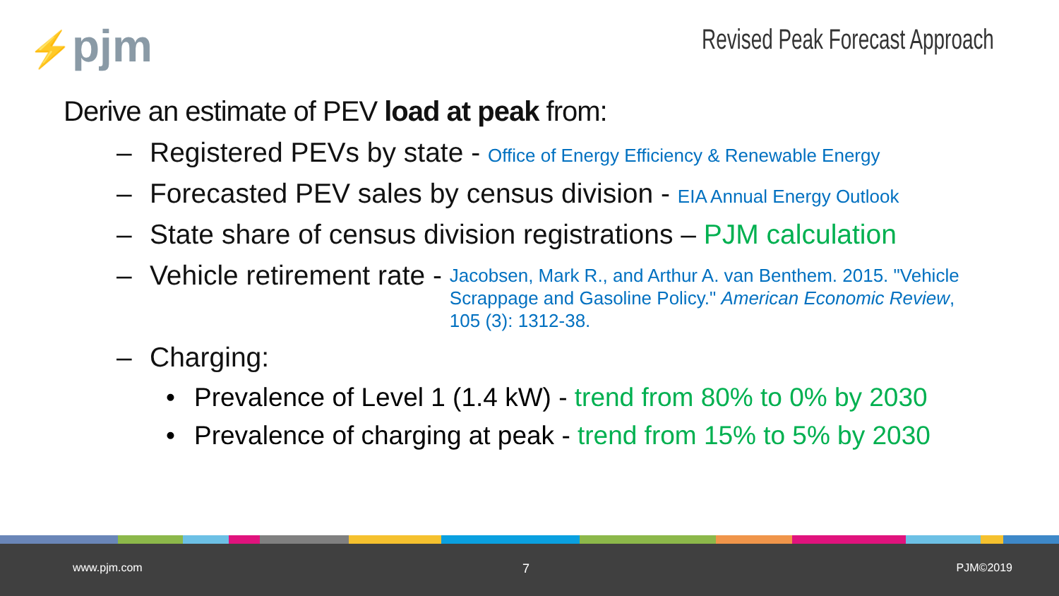⚡pjm Revised Peak Forecast Approach
Derive an estimate of PEV load at peak from:
– Registered PEVs by state - Office of Energy Efficiency & Renewable Energy
– Forecasted PEV sales by census division - EIA Annual Energy Outlook
– State share of census division registrations – PJM calculation
– Vehicle retirement rate -
Jacobsen, Mark R., and Arthur A. van Benthem. 2015. "Vehicle Scrappage and Gasoline Policy." American Economic Review, 105 (3): 1312-38.
– Charging:
• Prevalence of Level 1 (1.4 kW) - trend from 80% to 0% by 2030
• Prevalence of charging at peak - trend from 15% to 5% by 2030
www.pjm.com 7 PJM©2019